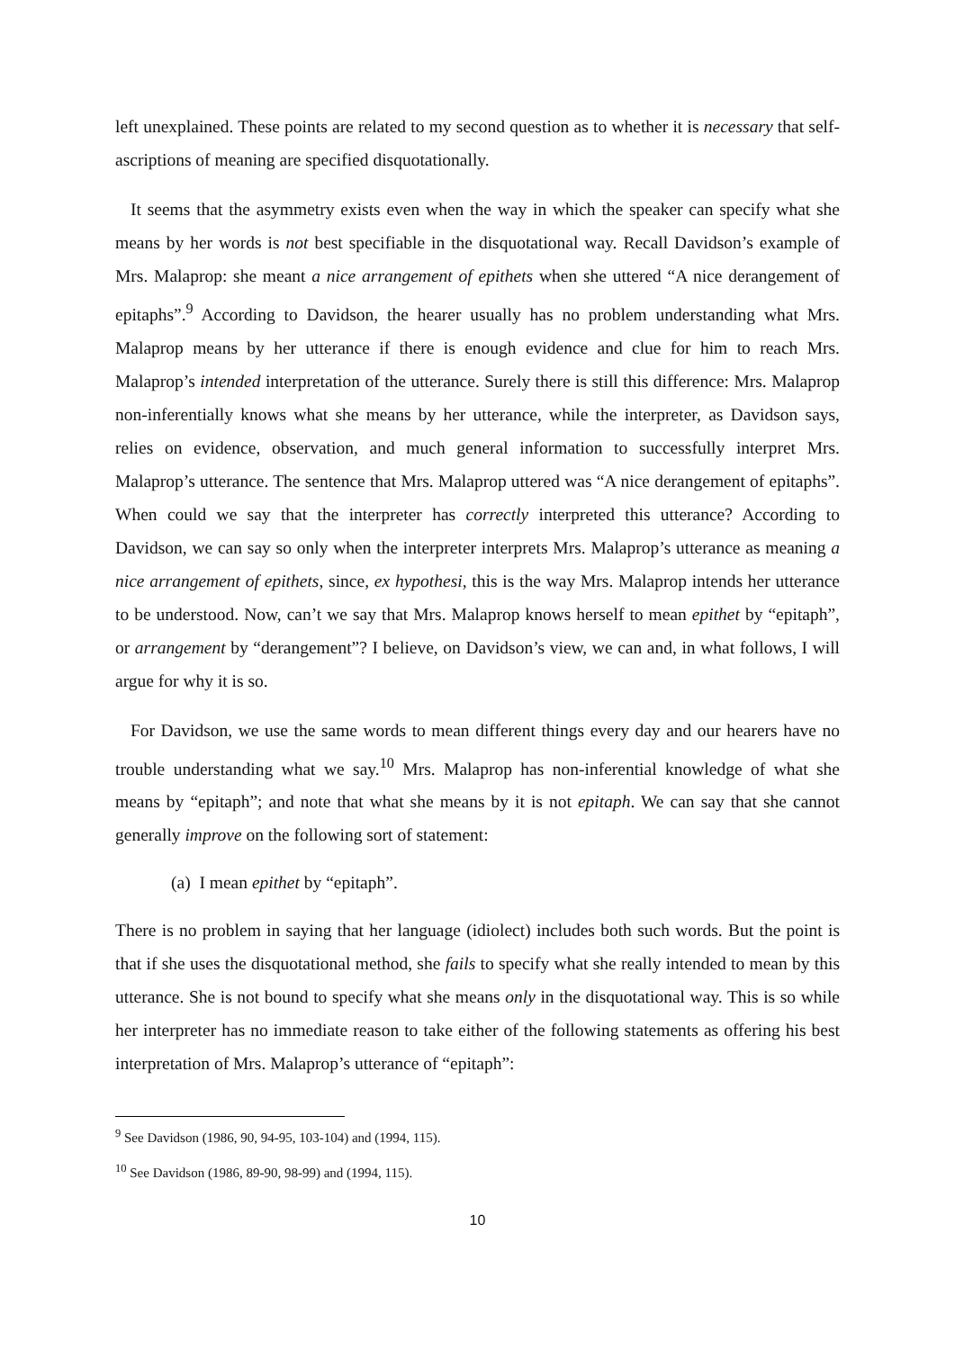left unexplained. These points are related to my second question as to whether it is necessary that self-ascriptions of meaning are specified disquotationally.
It seems that the asymmetry exists even when the way in which the speaker can specify what she means by her words is not best specifiable in the disquotational way. Recall Davidson’s example of Mrs. Malaprop: she meant a nice arrangement of epithets when she uttered “A nice derangement of epitaphs”.<sup>9</sup> According to Davidson, the hearer usually has no problem understanding what Mrs. Malaprop means by her utterance if there is enough evidence and clue for him to reach Mrs. Malaprop’s intended interpretation of the utterance. Surely there is still this difference: Mrs. Malaprop non-inferentially knows what she means by her utterance, while the interpreter, as Davidson says, relies on evidence, observation, and much general information to successfully interpret Mrs. Malaprop’s utterance. The sentence that Mrs. Malaprop uttered was “A nice derangement of epitaphs”. When could we say that the interpreter has correctly interpreted this utterance? According to Davidson, we can say so only when the interpreter interprets Mrs. Malaprop’s utterance as meaning a nice arrangement of epithets, since, ex hypothesi, this is the way Mrs. Malaprop intends her utterance to be understood. Now, can’t we say that Mrs. Malaprop knows herself to mean epithet by “epitaph”, or arrangement by “derangement”? I believe, on Davidson’s view, we can and, in what follows, I will argue for why it is so.
For Davidson, we use the same words to mean different things every day and our hearers have no trouble understanding what we say.<sup>10</sup> Mrs. Malaprop has non-inferential knowledge of what she means by “epitaph”; and note that what she means by it is not epitaph. We can say that she cannot generally improve on the following sort of statement:
(a) I mean epithet by “epitaph”.
There is no problem in saying that her language (idiolect) includes both such words. But the point is that if she uses the disquotational method, she fails to specify what she really intended to mean by this utterance. She is not bound to specify what she means only in the disquotational way. This is so while her interpreter has no immediate reason to take either of the following statements as offering his best interpretation of Mrs. Malaprop’s utterance of “epitaph”:
<sup>9</sup> See Davidson (1986, 90, 94-95, 103-104) and (1994, 115).
<sup>10</sup> See Davidson (1986, 89-90, 98-99) and (1994, 115).
10